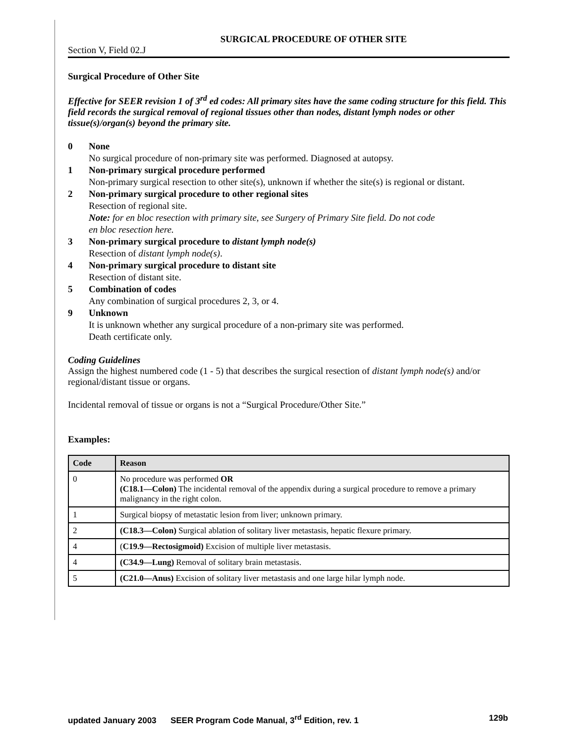SURGICAL PROCEDURE OF OTHER SITE
Section V, Field 02.J
Surgical Procedure of Other Site
Effective for SEER revision 1 of 3<sup>rd</sup> ed codes: All primary sites have the same coding structure for this field. This field records the surgical removal of regional tissues other than nodes, distant lymph nodes or other tissue(s)/organ(s) beyond the primary site.
0
None
No surgical procedure of non-primary site was performed. Diagnosed at autopsy.
1
Non-primary surgical procedure performed
Non-primary surgical resection to other site(s), unknown if whether the site(s) is regional or distant.
2
Non-primary surgical procedure to other regional sites
Resection of regional site.
Note: for en bloc resection with primary site, see Surgery of Primary Site field. Do not code
en bloc resection here.
3
Non-primary surgical procedure to distant lymph node(s)
Resection of distant lymph node(s).
4
Non-primary surgical procedure to distant site
Resection of distant site.
5
Combination of codes
Any combination of surgical procedures 2, 3, or 4.
9
Unknown
It is unknown whether any surgical procedure of a non-primary site was performed.
Death certificate only.
Coding Guidelines
Assign the highest numbered code (1 - 5) that describes the surgical resection of distant lymph node(s) and/or regional/distant tissue or organs.
Incidental removal of tissue or organs is not a “Surgical Procedure/Other Site.”
Examples:
| Code | Reason |
| --- | --- |
| 0 | No procedure was performed OR (C18.1—Colon) The incidental removal of the appendix during a surgical procedure to remove a primary malignancy in the right colon. |
| 1 | Surgical biopsy of metastatic lesion from liver; unknown primary. |
| 2 | (C18.3—Colon) Surgical ablation of solitary liver metastasis, hepatic flexure primary. |
| 4 | ( C19.9—Rectosigmoid) Excision of multiple liver metastasis. |
| 4 | (C34.9—Lung) Removal of solitary brain metastasis. |
| 5 | (C21.0—Anus) Excision of solitary liver metastasis and one large hilar lymph node. |
updated January 2003 SEER Program Code Manual, 3<sup>rd</sup> Edition, rev. 1 129b